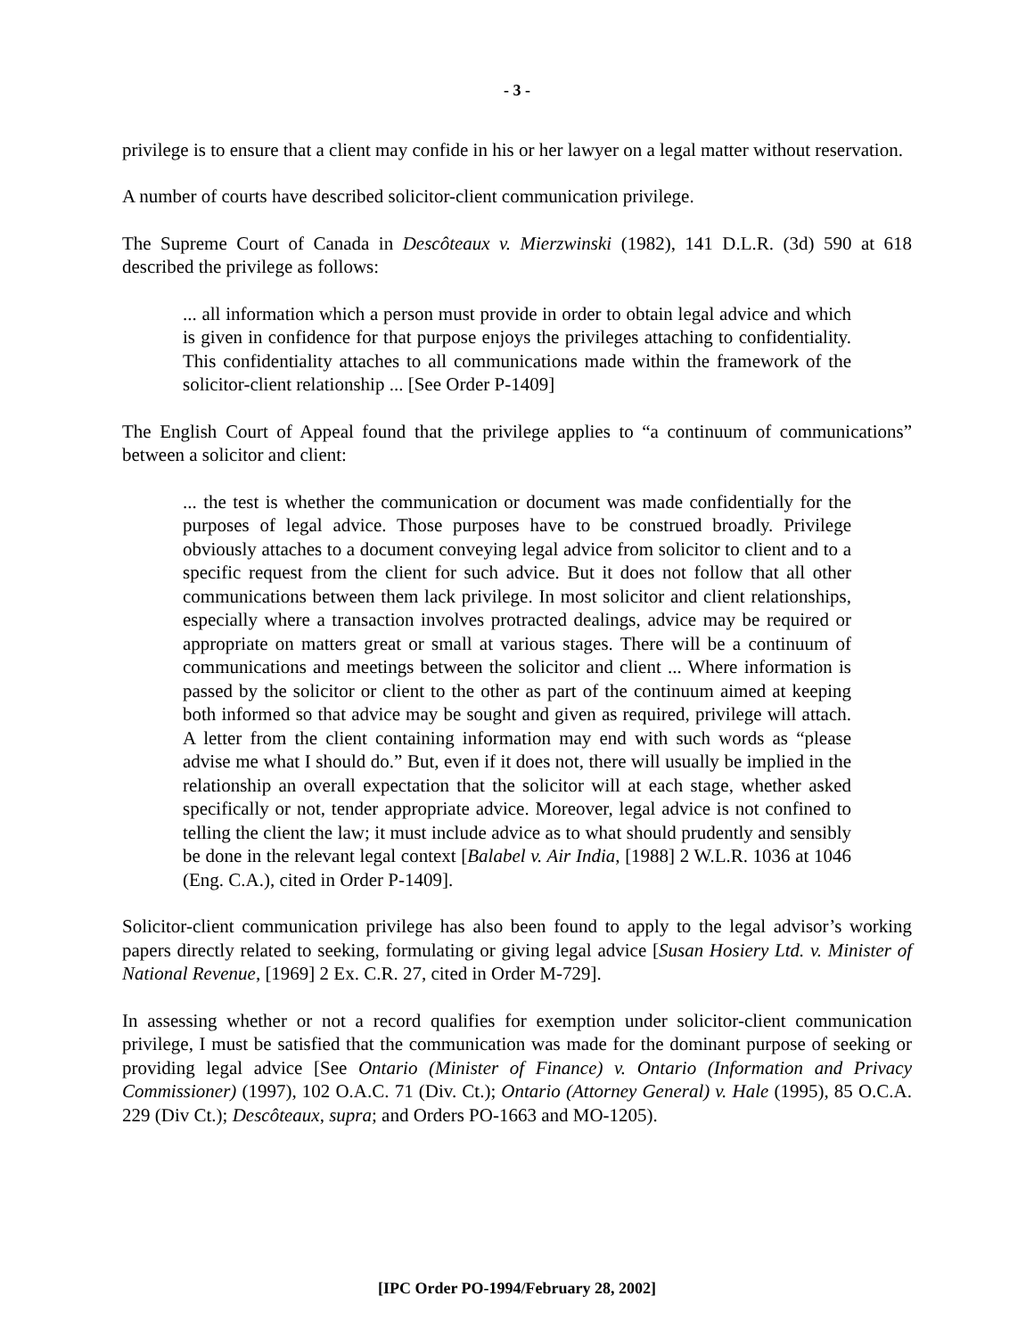- 3 -
privilege is to ensure that a client may confide in his or her lawyer on a legal matter without reservation.
A number of courts have described solicitor-client communication privilege.
The Supreme Court of Canada in Descôteaux v. Mierzwinski (1982), 141 D.L.R. (3d) 590 at 618 described the privilege as follows:
... all information which a person must provide in order to obtain legal advice and which is given in confidence for that purpose enjoys the privileges attaching to confidentiality. This confidentiality attaches to all communications made within the framework of the solicitor-client relationship ... [See Order P-1409]
The English Court of Appeal found that the privilege applies to “a continuum of communications” between a solicitor and client:
... the test is whether the communication or document was made confidentially for the purposes of legal advice. Those purposes have to be construed broadly. Privilege obviously attaches to a document conveying legal advice from solicitor to client and to a specific request from the client for such advice. But it does not follow that all other communications between them lack privilege. In most solicitor and client relationships, especially where a transaction involves protracted dealings, advice may be required or appropriate on matters great or small at various stages. There will be a continuum of communications and meetings between the solicitor and client ... Where information is passed by the solicitor or client to the other as part of the continuum aimed at keeping both informed so that advice may be sought and given as required, privilege will attach. A letter from the client containing information may end with such words as “please advise me what I should do.” But, even if it does not, there will usually be implied in the relationship an overall expectation that the solicitor will at each stage, whether asked specifically or not, tender appropriate advice. Moreover, legal advice is not confined to telling the client the law; it must include advice as to what should prudently and sensibly be done in the relevant legal context [Balabel v. Air India, [1988] 2 W.L.R. 1036 at 1046 (Eng. C.A.), cited in Order P-1409].
Solicitor-client communication privilege has also been found to apply to the legal advisor’s working papers directly related to seeking, formulating or giving legal advice [Susan Hosiery Ltd. v. Minister of National Revenue, [1969] 2 Ex. C.R. 27, cited in Order M-729].
In assessing whether or not a record qualifies for exemption under solicitor-client communication privilege, I must be satisfied that the communication was made for the dominant purpose of seeking or providing legal advice [See Ontario (Minister of Finance) v. Ontario (Information and Privacy Commissioner) (1997), 102 O.A.C. 71 (Div. Ct.); Ontario (Attorney General) v. Hale (1995), 85 O.C.A. 229 (Div Ct.); Descôteaux, supra; and Orders PO-1663 and MO-1205).
[IPC Order PO-1994/February 28, 2002]